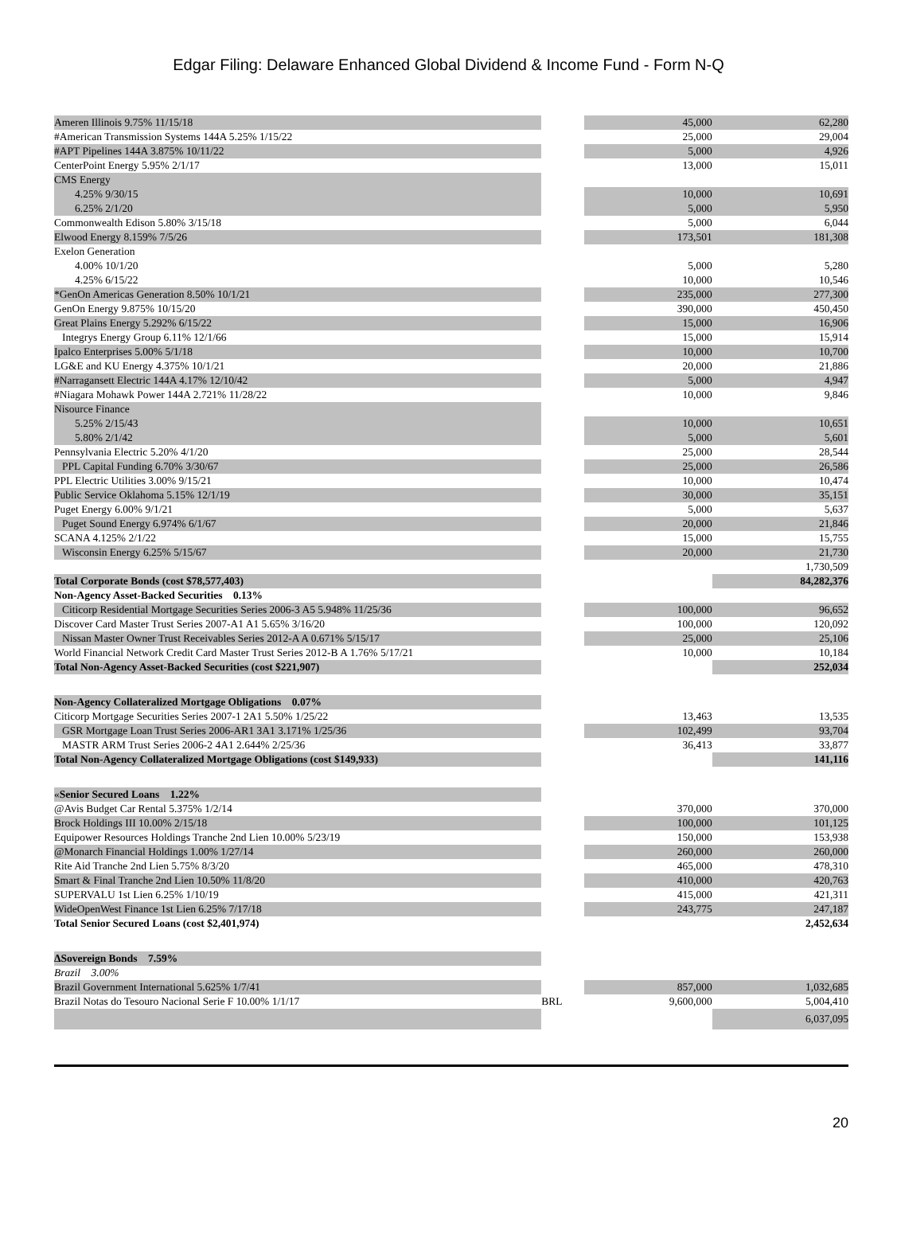Edgar Filing: Delaware Enhanced Global Dividend & Income Fund - Form N-Q
| Ameren Illinois 9.75% 11/15/18 | | 45,000 | 62,280 |
| #American Transmission Systems 144A 5.25% 1/15/22 | | 25,000 | 29,004 |
| #APT Pipelines 144A 3.875% 10/11/22 | | 5,000 | 4,926 |
| CenterPoint Energy 5.95% 2/1/17 | | 13,000 | 15,011 |
| CMS Energy | | | |
| 4.25% 9/30/15 | | 10,000 | 10,691 |
| 6.25% 2/1/20 | | 5,000 | 5,950 |
| Commonwealth Edison 5.80% 3/15/18 | | 5,000 | 6,044 |
| Elwood Energy 8.159% 7/5/26 | | 173,501 | 181,308 |
| Exelon Generation | | | |
| 4.00% 10/1/20 | | 5,000 | 5,280 |
| 4.25% 6/15/22 | | 10,000 | 10,546 |
| *GenOn Americas Generation 8.50% 10/1/21 | | 235,000 | 277,300 |
| GenOn Energy 9.875% 10/15/20 | | 390,000 | 450,450 |
| Great Plains Energy 5.292% 6/15/22 | | 15,000 | 16,906 |
| Integrys Energy Group 6.11% 12/1/66 | | 15,000 | 15,914 |
| Ipalco Enterprises 5.00% 5/1/18 | | 10,000 | 10,700 |
| LG&E and KU Energy 4.375% 10/1/21 | | 20,000 | 21,886 |
| #Narragansett Electric 144A 4.17% 12/10/42 | | 5,000 | 4,947 |
| #Niagara Mohawk Power 144A 2.721% 11/28/22 | | 10,000 | 9,846 |
| Nisource Finance | | | |
| 5.25% 2/15/43 | | 10,000 | 10,651 |
| 5.80% 2/1/42 | | 5,000 | 5,601 |
| Pennsylvania Electric 5.20% 4/1/20 | | 25,000 | 28,544 |
| PPL Capital Funding 6.70% 3/30/67 | | 25,000 | 26,586 |
| PPL Electric Utilities 3.00% 9/15/21 | | 10,000 | 10,474 |
| Public Service Oklahoma 5.15% 12/1/19 | | 30,000 | 35,151 |
| Puget Energy 6.00% 9/1/21 | | 5,000 | 5,637 |
| Puget Sound Energy 6.974% 6/1/67 | | 20,000 | 21,846 |
| SCANA 4.125% 2/1/22 | | 15,000 | 15,755 |
| Wisconsin Energy 6.25% 5/15/67 | | 20,000 | 21,730 |
| | | | 1,730,509 |
| Total Corporate Bonds (cost $78,577,403) | | | 84,282,376 |
| Non-Agency Asset-Backed Securities 0.13% | | | |
| Citicorp Residential Mortgage Securities Series 2006-3 A5 5.948% 11/25/36 | | 100,000 | 96,652 |
| Discover Card Master Trust Series 2007-A1 A1 5.65% 3/16/20 | | 100,000 | 120,092 |
| Nissan Master Owner Trust Receivables Series 2012-A A 0.671% 5/15/17 | | 25,000 | 25,106 |
| World Financial Network Credit Card Master Trust Series 2012-B A 1.76% 5/17/21 | | 10,000 | 10,184 |
| Total Non-Agency Asset-Backed Securities (cost $221,907) | | | 252,034 |
| Non-Agency Collateralized Mortgage Obligations 0.07% | | | |
| Citicorp Mortgage Securities Series 2007-1 2A1 5.50% 1/25/22 | | 13,463 | 13,535 |
| GSR Mortgage Loan Trust Series 2006-AR1 3A1 3.171% 1/25/36 | | 102,499 | 93,704 |
| MASTR ARM Trust Series 2006-2 4A1 2.644% 2/25/36 | | 36,413 | 33,877 |
| Total Non-Agency Collateralized Mortgage Obligations (cost $149,933) | | | 141,116 |
| « Senior Secured Loans 1.22% | | | |
| @Avis Budget Car Rental 5.375% 1/2/14 | | 370,000 | 370,000 |
| Brock Holdings III 10.00% 2/15/18 | | 100,000 | 101,125 |
| Equipower Resources Holdings Tranche 2nd Lien 10.00% 5/23/19 | | 150,000 | 153,938 |
| @Monarch Financial Holdings 1.00% 1/27/14 | | 260,000 | 260,000 |
| Rite Aid Tranche 2nd Lien 5.75% 8/3/20 | | 465,000 | 478,310 |
| Smart & Final Tranche 2nd Lien 10.50% 11/8/20 | | 410,000 | 420,763 |
| SUPERVALU 1st Lien 6.25% 1/10/19 | | 415,000 | 421,311 |
| WideOpenWest Finance 1st Lien 6.25% 7/17/18 | | 243,775 | 247,187 |
| Total Senior Secured Loans (cost $2,401,974) | | | 2,452,634 |
| ΔSovereign Bonds 7.59% | | | |
| Brazil 3.00% | | | |
| Brazil Government International 5.625% 1/7/41 | | 857,000 | 1,032,685 |
| Brazil Notas do Tesouro Nacional Serie F 10.00% 1/1/17 | BRL | 9,600,000 | 5,004,410 |
| | | | 6,037,095 |
20